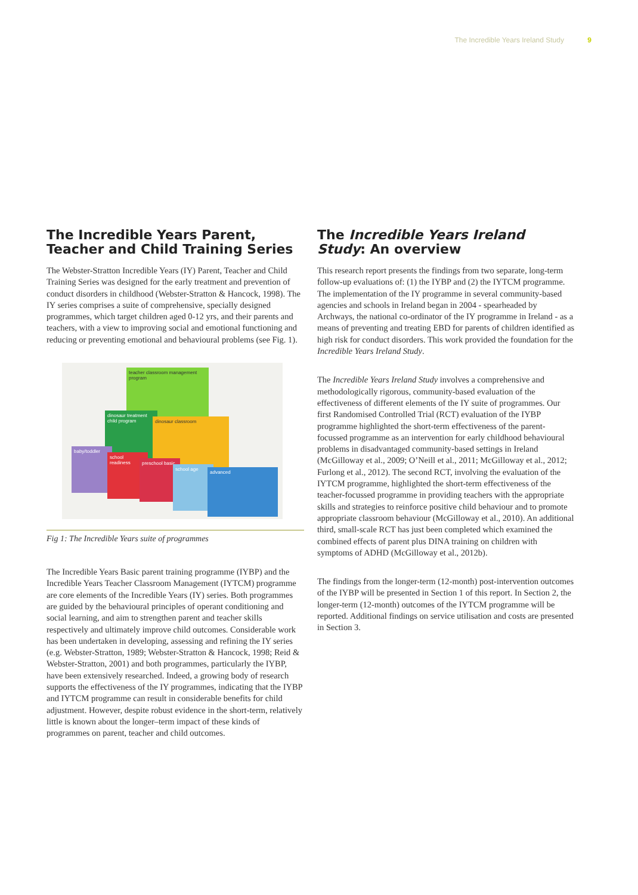The Incredible Years Ireland Study 9
The Incredible Years Parent, Teacher and Child Training Series
The Webster-Stratton Incredible Years (IY) Parent, Teacher and Child Training Series was designed for the early treatment and prevention of conduct disorders in childhood (Webster-Stratton & Hancock, 1998). The IY series comprises a suite of comprehensive, specially designed programmes, which target children aged 0-12 yrs, and their parents and teachers, with a view to improving social and emotional functioning and reducing or preventing emotional and behavioural problems (see Fig. 1).
teacher classroom management program
dinosaur treatment child program
dinosaur classroom
baby/toddler
school readiness
preschool basic
school age
advanced
Fig 1: The Incredible Years suite of programmes
The Incredible Years Basic parent training programme (IYBP) and the Incredible Years Teacher Classroom Management (IYTCM) programme are core elements of the Incredible Years (IY) series. Both programmes are guided by the behavioural principles of operant conditioning and social learning, and aim to strengthen parent and teacher skills respectively and ultimately improve child outcomes. Considerable work has been undertaken in developing, assessing and refining the IY series (e.g. Webster-Stratton, 1989; Webster-Stratton & Hancock, 1998; Reid & Webster-Stratton, 2001) and both programmes, particularly the IYBP, have been extensively researched. Indeed, a growing body of research supports the effectiveness of the IY programmes, indicating that the IYBP and IYTCM programme can result in considerable benefits for child adjustment. However, despite robust evidence in the short-term, relatively little is known about the longer–term impact of these kinds of programmes on parent, teacher and child outcomes.
The Incredible Years Ireland Study: An overview
This research report presents the findings from two separate, long-term follow-up evaluations of: (1) the IYBP and (2) the IYTCM programme. The implementation of the IY programme in several community-based agencies and schools in Ireland began in 2004 - spearheaded by Archways, the national co-ordinator of the IY programme in Ireland - as a means of preventing and treating EBD for parents of children identified as high risk for conduct disorders. This work provided the foundation for the Incredible Years Ireland Study.
The Incredible Years Ireland Study involves a comprehensive and methodologically rigorous, community-based evaluation of the effectiveness of different elements of the IY suite of programmes. Our first Randomised Controlled Trial (RCT) evaluation of the IYBP programme highlighted the short-term effectiveness of the parent-focussed programme as an intervention for early childhood behavioural problems in disadvantaged community-based settings in Ireland (McGilloway et al., 2009; O’Neill et al., 2011; McGilloway et al., 2012; Furlong et al., 2012). The second RCT, involving the evaluation of the IYTCM programme, highlighted the short-term effectiveness of the teacher-focussed programme in providing teachers with the appropriate skills and strategies to reinforce positive child behaviour and to promote appropriate classroom behaviour (McGilloway et al., 2010). An additional third, small-scale RCT has just been completed which examined the combined effects of parent plus DINA training on children with symptoms of ADHD (McGilloway et al., 2012b).
The findings from the longer-term (12-month) post-intervention outcomes of the IYBP will be presented in Section 1 of this report. In Section 2, the longer-term (12-month) outcomes of the IYTCM programme will be reported. Additional findings on service utilisation and costs are presented in Section 3.